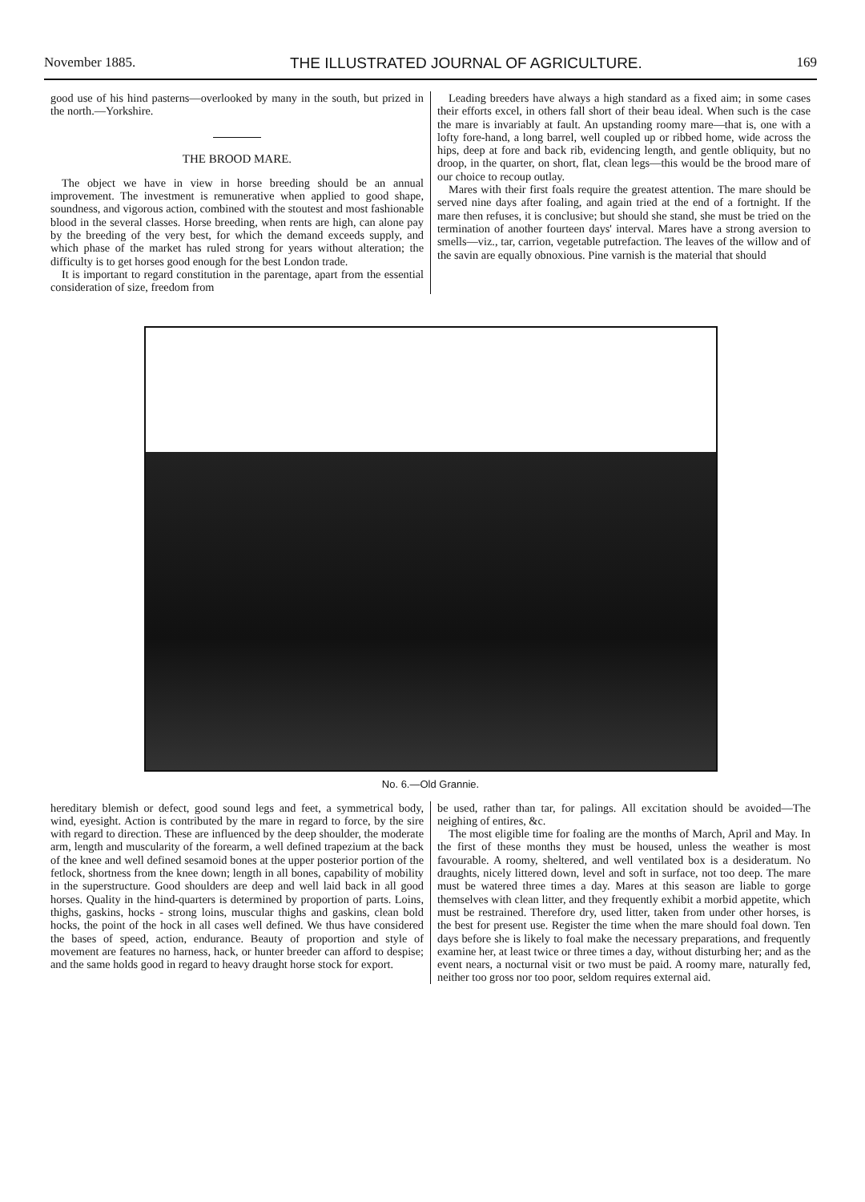November 1885. THE ILLUSTRATED JOURNAL OF AGRICULTURE. 169
good use of his hind pasterns—overlooked by many in the south, but prized in the north.—Yorkshire.
THE BROOD MARE.
The object we have in view in horse breeding should be an annual improvement. The investment is remunerative when applied to good shape, soundness, and vigorous action, combined with the stoutest and most fashionable blood in the several classes. Horse breeding, when rents are high, can alone pay by the breeding of the very best, for which the demand exceeds supply, and which phase of the market has ruled strong for years without alteration; the difficulty is to get horses good enough for the best London trade.
It is important to regard constitution in the parentage, apart from the essential consideration of size, freedom from
Leading breeders have always a high standard as a fixed aim; in some cases their efforts excel, in others fall short of their beau ideal. When such is the case the mare is invariably at fault. An upstanding roomy mare—that is, one with a lofty fore-hand, a long barrel, well coupled up or ribbed home, wide across the hips, deep at fore and back rib, evidencing length, and gentle obliquity, but no droop, in the quarter, on short, flat, clean legs—this would be the brood mare of our choice to recoup outlay.
Mares with their first foals require the greatest attention. The mare should be served nine days after foaling, and again tried at the end of a fortnight. If the mare then refuses, it is conclusive; but should she stand, she must be tried on the termination of another fourteen days' interval. Mares have a strong aversion to smells—viz., tar, carrion, vegetable putrefaction. The leaves of the willow and of the savin are equally obnoxious. Pine varnish is the material that should
No. 6.—Old Grannie.
hereditary blemish or defect, good sound legs and feet, a symmetrical body, wind, eyesight. Action is contributed by the mare in regard to force, by the sire with regard to direction. These are influenced by the deep shoulder, the moderate arm, length and muscularity of the forearm, a well defined trapezium at the back of the knee and well defined sesamoid bones at the upper posterior portion of the fetlock, shortness from the knee down; length in all bones, capability of mobility in the superstructure. Good shoulders are deep and well laid back in all good horses. Quality in the hind-quarters is determined by proportion of parts. Loins, thighs, gaskins, hocks - strong loins, muscular thighs and gaskins, clean bold hocks, the point of the hock in all cases well defined. We thus have considered the bases of speed, action, endurance. Beauty of proportion and style of movement are features no harness, hack, or hunter breeder can afford to despise; and the same holds good in regard to heavy draught horse stock for export.
be used, rather than tar, for palings. All excitation should be avoided—The neighing of entires, &c.
The most eligible time for foaling are the months of March, April and May. In the first of these months they must be housed, unless the weather is most favourable. A roomy, sheltered, and well ventilated box is a desideratum. No draughts, nicely littered down, level and soft in surface, not too deep. The mare must be watered three times a day. Mares at this season are liable to gorge themselves with clean litter, and they frequently exhibit a morbid appetite, which must be restrained. Therefore dry, used litter, taken from under other horses, is the best for present use. Register the time when the mare should foal down. Ten days before she is likely to foal make the necessary preparations, and frequently examine her, at least twice or three times a day, without disturbing her; and as the event nears, a nocturnal visit or two must be paid. A roomy mare, naturally fed, neither too gross nor too poor, seldom requires external aid.